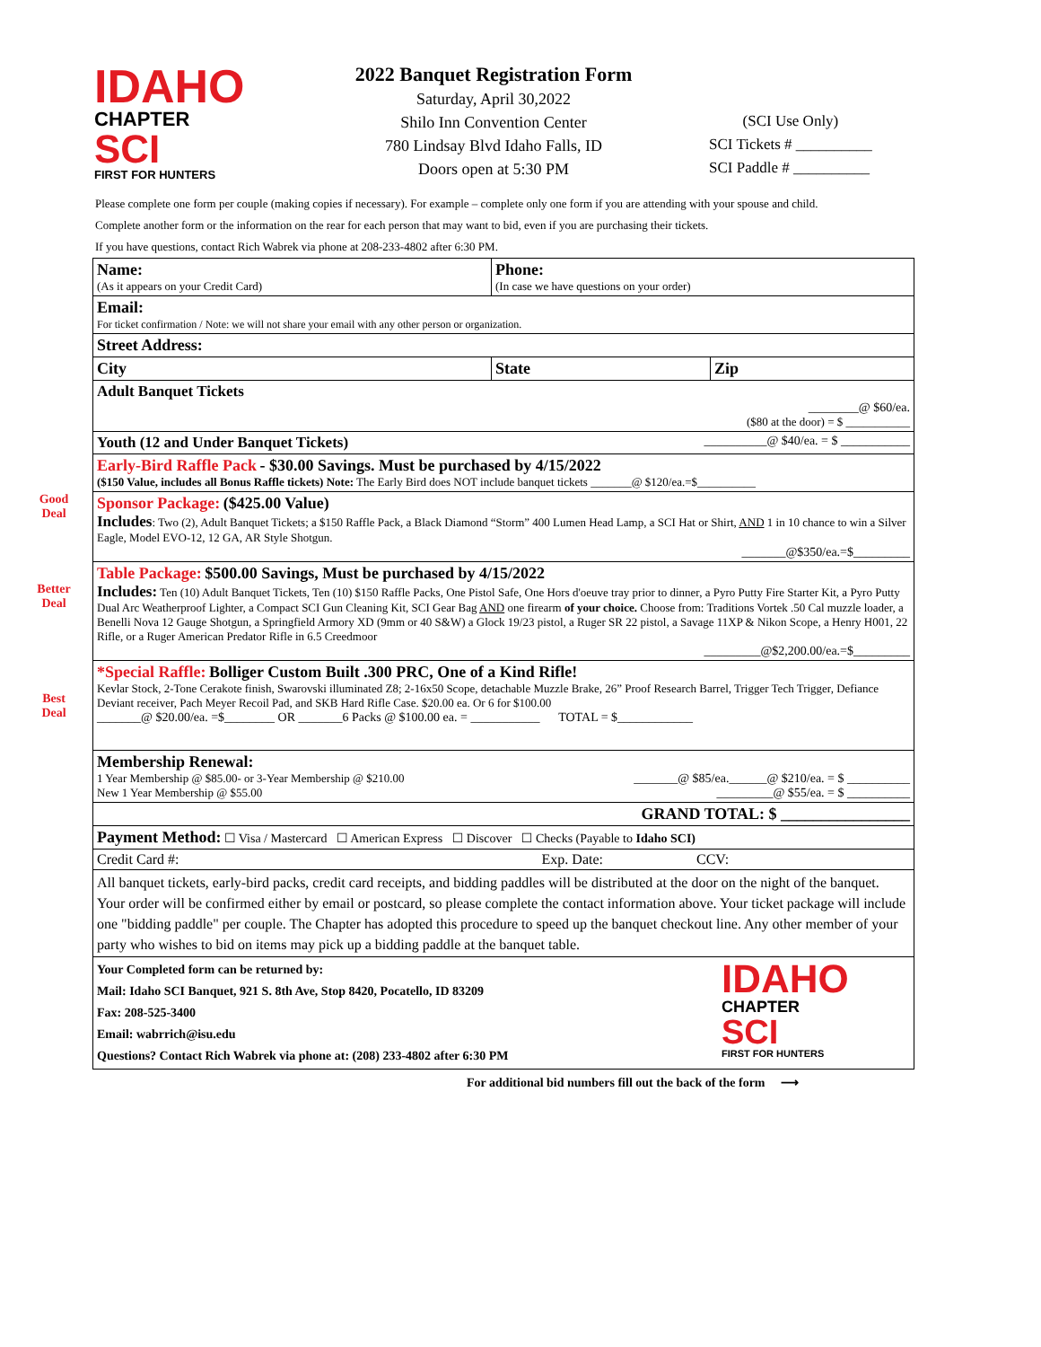IDAHO
CHAPTER
SCI
FIRST FOR HUNTERS
2022 Banquet Registration Form
Saturday, April 30,2022
Shilo Inn Convention Center
780 Lindsay Blvd Idaho Falls, ID
Doors open at 5:30 PM
(SCI Use Only)
SCI Tickets # __________
SCI Paddle # __________
Please complete one form per couple (making copies if necessary). For example – complete only one form if you are attending with your spouse and child.
Complete another form or the information on the rear for each person that may want to bid, even if you are purchasing their tickets.
If you have questions, contact Rich Wabrek via phone at 208-233-4802 after 6:30 PM.
| Name: (As it appears on your Credit Card) | Phone: (In case we have questions on your order) | |
| Email: For ticket confirmation / Note: we will not share your email with any other person or organization. | | |
| Street Address: | | |
| City | State | Zip |
| Adult Banquet Tickets ________@ $60/ea. ($80 at the door) = $ ___________ | | |
| Youth (12 and Under Banquet Tickets) __________@ $40/ea. = $ ___________ | | |
| Early-Bird Raffle Pack - $30.00 Savings. Must be purchased by 4/15/2022 ($150 Value, includes all Bonus Raffle tickets) Note: The Early Bird does NOT include banquet tickets _______@ $120/ea.=$__________ | | |
| Sponsor Package: ($425.00 Value) Includes : Two (2), Adult Banquet Tickets; a $150 Raffle Pack, a Black Diamond “Storm” 400 Lumen Head Lamp, a SCI Hat or Shirt, AND 1 in 10 chance to win a Silver Eagle, Model EVO-12, 12 GA, AR Style Shotgun. _______@$350/ea.=$_________ | | |
| Table Package: $500.00 Savings, Must be purchased by 4/15/2022 Includes: Ten (10) Adult Banquet Tickets, Ten (10) $150 Raffle Packs, One Pistol Safe, One Hors d'oeuve tray prior to dinner, a Pyro Putty Fire Starter Kit, a Pyro Putty Dual Arc Weatherproof Lighter, a Compact SCI Gun Cleaning Kit, SCI Gear Bag AND one firearm of your choice. Choose from: Traditions Vortek .50 Cal muzzle loader, a Benelli Nova 12 Gauge Shotgun, a Springfield Armory XD (9mm or 40 S&W) a Glock 19/23 pistol, a Ruger SR 22 pistol, a Savage 11XP & Nikon Scope, a Henry H001, 22 Rifle, or a Ruger American Predator Rifle in 6.5 Creedmoor _________@$2,200.00/ea.=$_________ | | |
| *Special Raffle: Bolliger Custom Built .300 PRC, One of a Kind Rifle! Kevlar Stock, 2-Tone Cerakote finish, Swarovski illuminated Z8; 2-16x50 Scope, detachable Muzzle Brake, 26” Proof Research Barrel, Trigger Tech Trigger, Defiance Deviant receiver, Pach Meyer Recoil Pad, and SKB Hard Rifle Case. $20.00 ea. Or 6 for $100.00 _______@ $20.00/ea. =$________ OR _______6 Packs @ $100.00 ea. = ___________ TOTAL = $____________ | | |
| Membership Renewal: 1 Year Membership @ $85.00- or 3-Year Membership @ $210.00 _______@ $85/ea.______@ $210/ea. = $ __________ New 1 Year Membership @ $55.00 _________@ $55/ea. = $ __________ | | |
| GRAND TOTAL: $ ________________ | | |
| Payment Method: ☐ Visa / Mastercard ☐ American Express ☐ Discover ☐ Checks (Payable to Idaho SCI) | | |
| Credit Card #: Exp. Date: CCV: | | |
| All banquet tickets, early-bird packs, credit card receipts, and bidding paddles will be distributed at the door on the night of the banquet. Your order will be confirmed either by email or postcard, so please complete the contact information above. Your ticket package will include one "bidding paddle" per couple. The Chapter has adopted this procedure to speed up the banquet checkout line. Any other member of your party who wishes to bid on items may pick up a bidding paddle at the banquet table. | | |
| IDAHO CHAPTER SCI FIRST FOR HUNTERS Your Completed form can be returned by: Mail: Idaho SCI Banquet, 921 S. 8th Ave, Stop 8420, Pocatello, ID 83209 Fax: 208-525-3400 Email: wabrrich@isu.edu Questions? Contact Rich Wabrek via phone at: (208) 233-4802 after 6:30 PM | | |
For additional bid numbers fill out the back of the form ⟶
Good
Deal
Better
Deal
Best
Deal